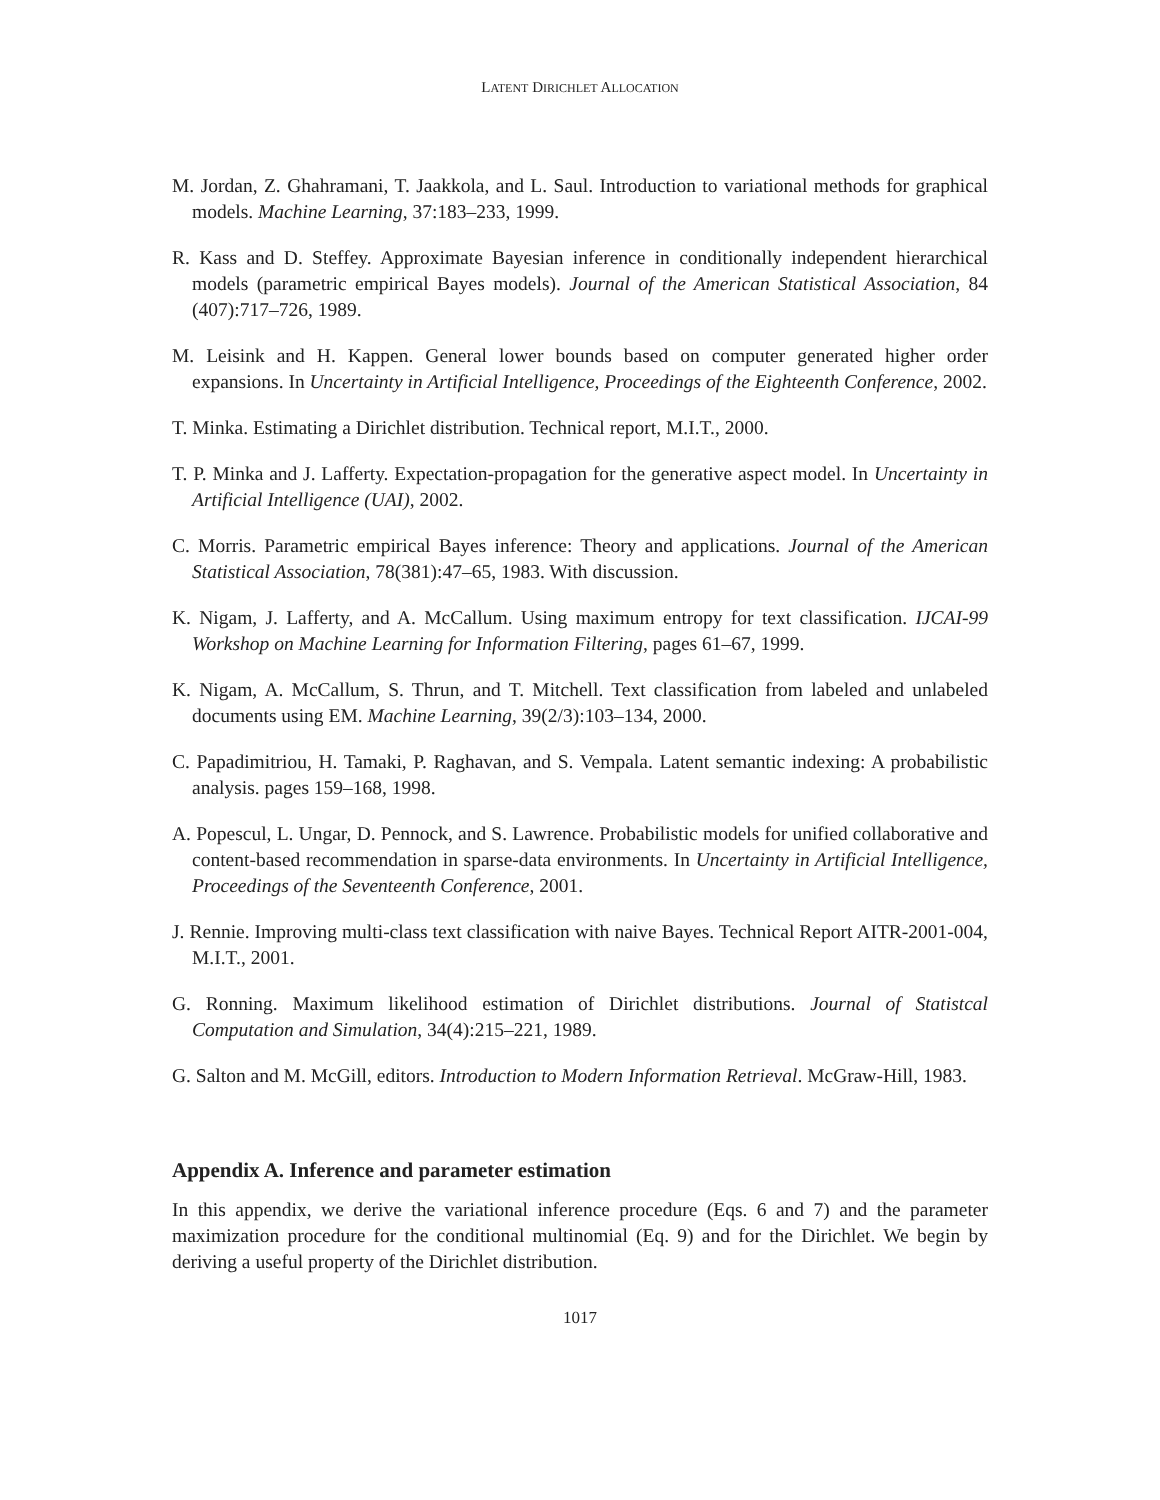LATENT DIRICHLET ALLOCATION
M. Jordan, Z. Ghahramani, T. Jaakkola, and L. Saul. Introduction to variational methods for graphical models. Machine Learning, 37:183–233, 1999.
R. Kass and D. Steffey. Approximate Bayesian inference in conditionally independent hierarchical models (parametric empirical Bayes models). Journal of the American Statistical Association, 84 (407):717–726, 1989.
M. Leisink and H. Kappen. General lower bounds based on computer generated higher order expansions. In Uncertainty in Artificial Intelligence, Proceedings of the Eighteenth Conference, 2002.
T. Minka. Estimating a Dirichlet distribution. Technical report, M.I.T., 2000.
T. P. Minka and J. Lafferty. Expectation-propagation for the generative aspect model. In Uncertainty in Artificial Intelligence (UAI), 2002.
C. Morris. Parametric empirical Bayes inference: Theory and applications. Journal of the American Statistical Association, 78(381):47–65, 1983. With discussion.
K. Nigam, J. Lafferty, and A. McCallum. Using maximum entropy for text classification. IJCAI-99 Workshop on Machine Learning for Information Filtering, pages 61–67, 1999.
K. Nigam, A. McCallum, S. Thrun, and T. Mitchell. Text classification from labeled and unlabeled documents using EM. Machine Learning, 39(2/3):103–134, 2000.
C. Papadimitriou, H. Tamaki, P. Raghavan, and S. Vempala. Latent semantic indexing: A probabilistic analysis. pages 159–168, 1998.
A. Popescul, L. Ungar, D. Pennock, and S. Lawrence. Probabilistic models for unified collaborative and content-based recommendation in sparse-data environments. In Uncertainty in Artificial Intelligence, Proceedings of the Seventeenth Conference, 2001.
J. Rennie. Improving multi-class text classification with naive Bayes. Technical Report AITR-2001-004, M.I.T., 2001.
G. Ronning. Maximum likelihood estimation of Dirichlet distributions. Journal of Statistcal Computation and Simulation, 34(4):215–221, 1989.
G. Salton and M. McGill, editors. Introduction to Modern Information Retrieval. McGraw-Hill, 1983.
Appendix A. Inference and parameter estimation
In this appendix, we derive the variational inference procedure (Eqs. 6 and 7) and the parameter maximization procedure for the conditional multinomial (Eq. 9) and for the Dirichlet. We begin by deriving a useful property of the Dirichlet distribution.
1017